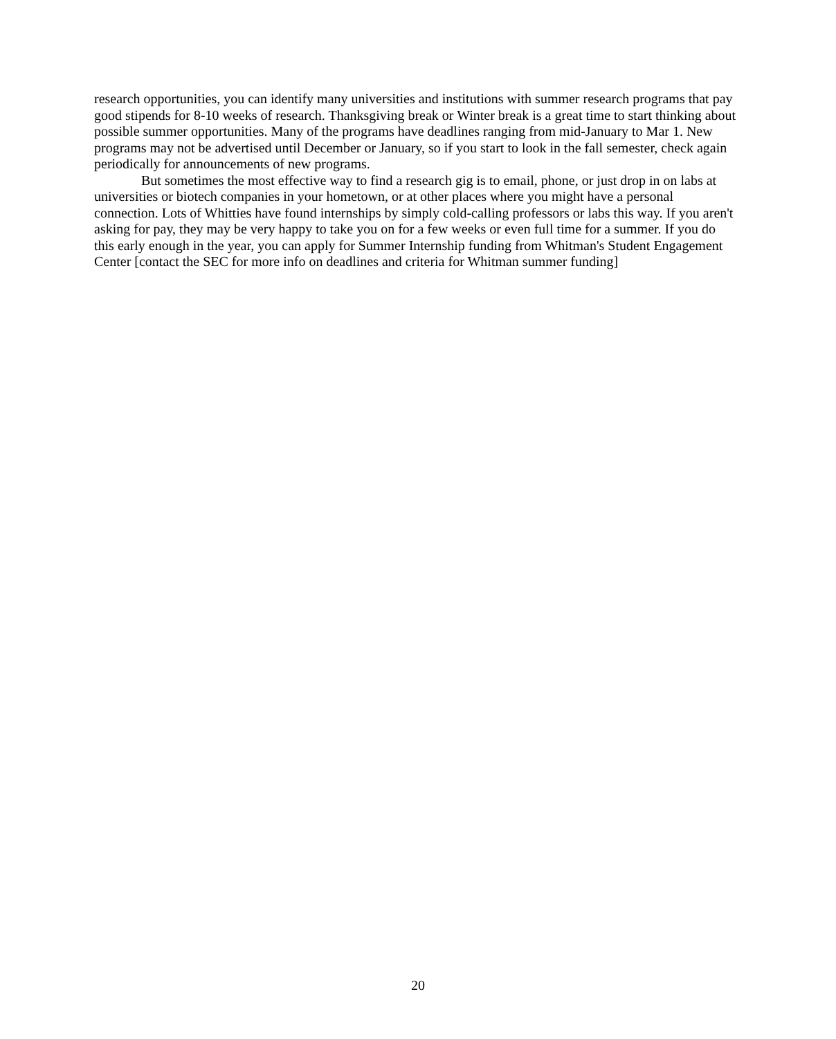research opportunities, you can identify many universities and institutions with summer research programs that pay good stipends for 8-10 weeks of research. Thanksgiving break or Winter break is a great time to start thinking about possible summer opportunities. Many of the programs have deadlines ranging from mid-January to Mar 1. New programs may not be advertised until December or January, so if you start to look in the fall semester, check again periodically for announcements of new programs.
But sometimes the most effective way to find a research gig is to email, phone, or just drop in on labs at universities or biotech companies in your hometown, or at other places where you might have a personal connection. Lots of Whitties have found internships by simply cold-calling professors or labs this way. If you aren't asking for pay, they may be very happy to take you on for a few weeks or even full time for a summer. If you do this early enough in the year, you can apply for Summer Internship funding from Whitman's Student Engagement Center [contact the SEC for more info on deadlines and criteria for Whitman summer funding]
20